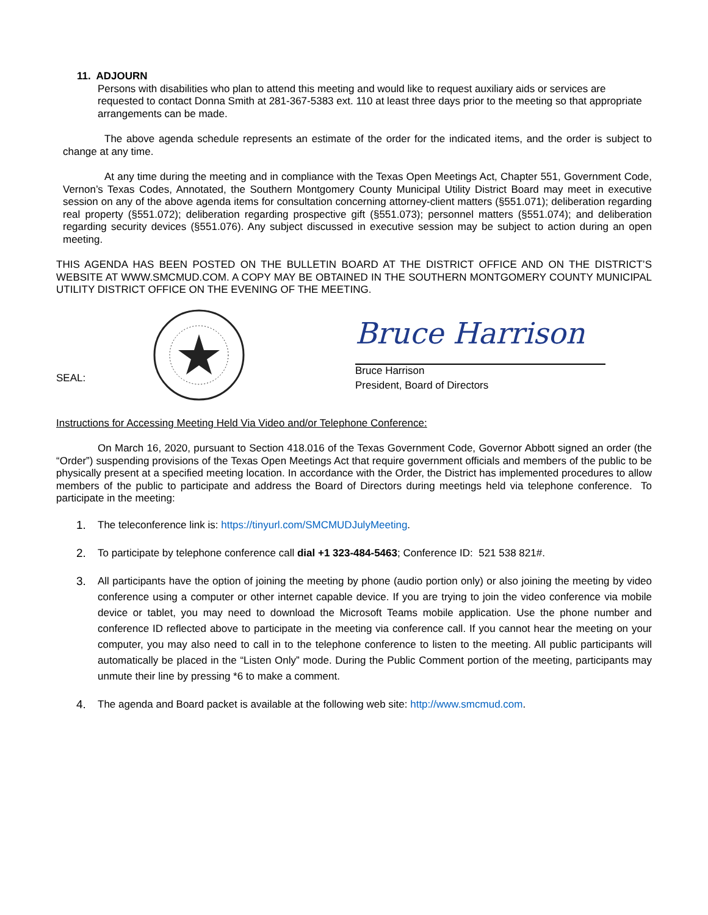11. ADJOURN
Persons with disabilities who plan to attend this meeting and would like to request auxiliary aids or services are requested to contact Donna Smith at 281-367-5383 ext. 110 at least three days prior to the meeting so that appropriate arrangements can be made.
The above agenda schedule represents an estimate of the order for the indicated items, and the order is subject to change at any time.
At any time during the meeting and in compliance with the Texas Open Meetings Act, Chapter 551, Government Code, Vernon’s Texas Codes, Annotated, the Southern Montgomery County Municipal Utility District Board may meet in executive session on any of the above agenda items for consultation concerning attorney-client matters (§551.071); deliberation regarding real property (§551.072); deliberation regarding prospective gift (§551.073); personnel matters (§551.074); and deliberation regarding security devices (§551.076). Any subject discussed in executive session may be subject to action during an open meeting.
THIS AGENDA HAS BEEN POSTED ON THE BULLETIN BOARD AT THE DISTRICT OFFICE AND ON THE DISTRICT’S WEBSITE AT WWW.SMCMUD.COM. A COPY MAY BE OBTAINED IN THE SOUTHERN MONTGOMERY COUNTY MUNICIPAL UTILITY DISTRICT OFFICE ON THE EVENING OF THE MEETING.
SEAL:
Bruce Harrison
Bruce Harrison
President, Board of Directors
Instructions for Accessing Meeting Held Via Video and/or Telephone Conference:
On March 16, 2020, pursuant to Section 418.016 of the Texas Government Code, Governor Abbott signed an order (the “Order”) suspending provisions of the Texas Open Meetings Act that require government officials and members of the public to be physically present at a specified meeting location. In accordance with the Order, the District has implemented procedures to allow members of the public to participate and address the Board of Directors during meetings held via telephone conference. To participate in the meeting:
1. The teleconference link is: https://tinyurl.com/SMCMUDJulyMeeting.
2. To participate by telephone conference call dial +1 323-484-5463; Conference ID: 521 538 821#.
3. All participants have the option of joining the meeting by phone (audio portion only) or also joining the meeting by video conference using a computer or other internet capable device. If you are trying to join the video conference via mobile device or tablet, you may need to download the Microsoft Teams mobile application. Use the phone number and conference ID reflected above to participate in the meeting via conference call. If you cannot hear the meeting on your computer, you may also need to call in to the telephone conference to listen to the meeting. All public participants will automatically be placed in the “Listen Only” mode. During the Public Comment portion of the meeting, participants may unmute their line by pressing *6 to make a comment.
4. The agenda and Board packet is available at the following web site: http://www.smcmud.com.